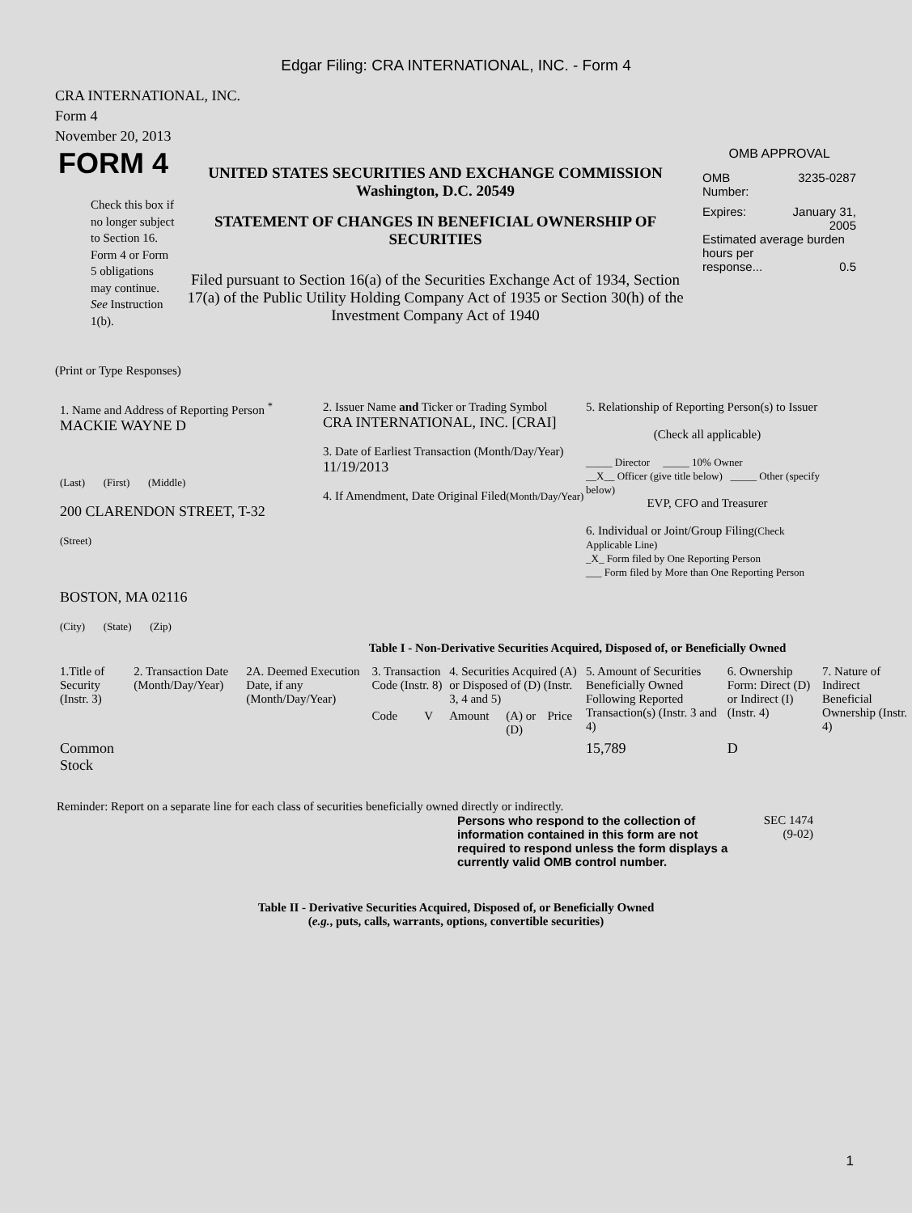Edgar Filing: CRA INTERNATIONAL, INC. - Form 4
CRA INTERNATIONAL, INC.
Form 4
November 20, 2013
FORM 4
Check this box if no longer subject to Section 16. Form 4 or Form 5 obligations may continue. See Instruction 1(b).
UNITED STATES SECURITIES AND EXCHANGE COMMISSION
Washington, D.C. 20549
STATEMENT OF CHANGES IN BENEFICIAL OWNERSHIP OF SECURITIES
Filed pursuant to Section 16(a) of the Securities Exchange Act of 1934, Section 17(a) of the Public Utility Holding Company Act of 1935 or Section 30(h) of the Investment Company Act of 1940
OMB APPROVAL
OMB
Number: 3235-0287
Expires: January 31,
2005
Estimated average burden hours per
response... 0.5
(Print or Type Responses)
1. Name and Address of Reporting Person <sup>*</sup>
MACKIE WAYNE D
(Last) (First) (Middle)
200 CLARENDON STREET, T-32
(Street)
BOSTON, MA 02116
(City) (State) (Zip)
2. Issuer Name and Ticker or Trading Symbol
CRA INTERNATIONAL, INC. [CRAI]
3. Date of Earliest Transaction (Month/Day/Year)
11/19/2013
4. If Amendment, Date Original Filed(Month/Day/Year)
5. Relationship of Reporting Person(s) to Issuer
(Check all applicable)
_____ Director _____ 10% Owner
__X__ Officer (give title below) _____ Other (specify below)
EVP, CFO and Treasurer
6. Individual or Joint/Group Filing(Check Applicable Line)
_X_ Form filed by One Reporting Person
___ Form filed by More than One Reporting Person
Table I - Non-Derivative Securities Acquired, Disposed of, or Beneficially Owned
| 1.Title of Security (Instr. 3) | 2. Transaction Date (Month/Day/Year) | 2A. Deemed Execution Date, if any (Month/Day/Year) | 3. Transaction Code (Instr. 8) | | 4. Securities Acquired (A) or Disposed of (D) (Instr. 3, 4 and 5) | | | 5. Amount of Securities Beneficially Owned Following Reported Transaction(s) (Instr. 3 and 4) | 6. Ownership Form: Direct (D) or Indirect (I) (Instr. 4) | 7. Nature of Indirect Beneficial Ownership (Instr. 4) |
| --- | --- | --- | --- | --- | --- | --- | --- | --- | --- | --- |
| | | | Code | V | Amount | (A) or (D) | Price | | | |
| Common Stock | | | | | | | | 15,789 | D | |
Reminder: Report on a separate line for each class of securities beneficially owned directly or indirectly.
Persons who respond to the collection of information contained in this form are not required to respond unless the form displays a currently valid OMB control number.
SEC 1474
(9-02)
Table II - Derivative Securities Acquired, Disposed of, or Beneficially Owned
(e.g., puts, calls, warrants, options, convertible securities)
1